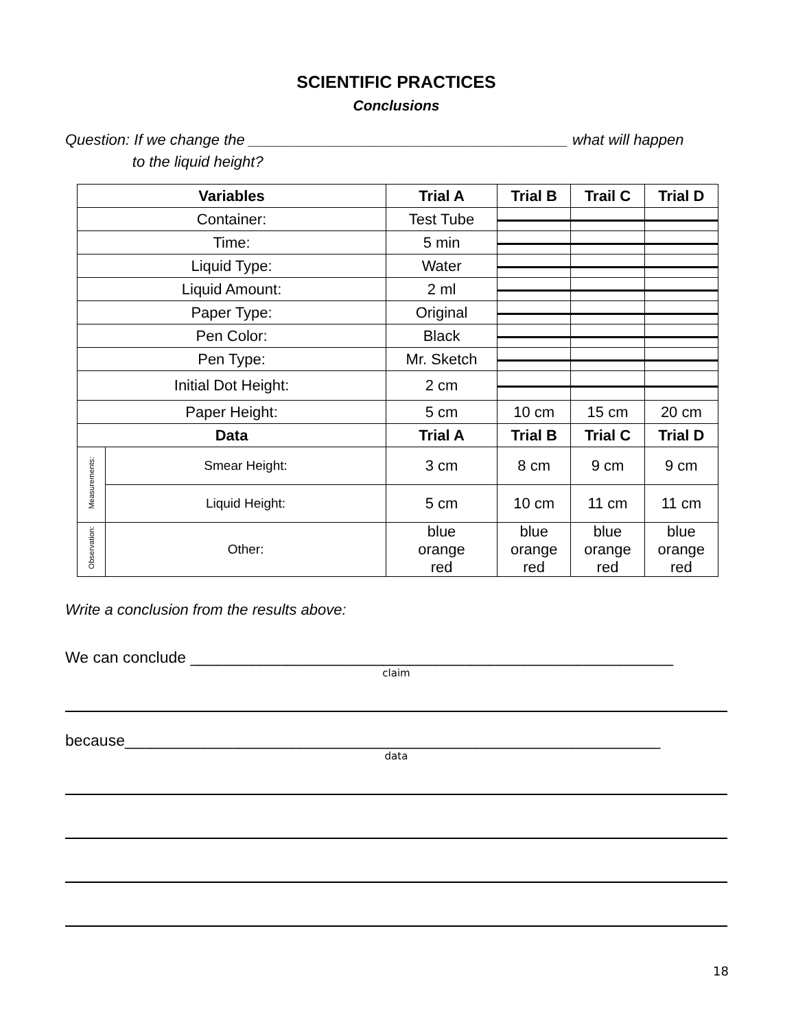SCIENTIFIC PRACTICES
Conclusions
Question: If we change the ______________________________________ what will happen
to the liquid height?
| Variables | | Trial A | Trial B | Trail C | Trial D |
| --- | --- | --- | --- | --- | --- |
| Container: | | Test Tube | | | |
| Time: | | 5 min | | | |
| Liquid Type: | | Water | | | |
| Liquid Amount: | | 2 ml | | | |
| Paper Type: | | Original | | | |
| Pen Color: | | Black | | | |
| Pen Type: | | Mr. Sketch | | | |
| Initial Dot Height: | | 2 cm | | | |
| Paper Height: | | 5 cm | 10 cm | 15 cm | 20 cm |
| Data | | Trial A | Trial B | Trial C | Trial D |
| Measurements: | Smear Height: | 3 cm | 8 cm | 9 cm | 9 cm |
| | Liquid Height: | 5 cm | 10 cm | 11 cm | 11 cm |
| Observation: | Other: | blue orange red | blue orange red | blue orange red | blue orange red |
Write a conclusion from the results above:
We can conclude _______________________________________________________
claim
because_____________________________________________________________
data
18